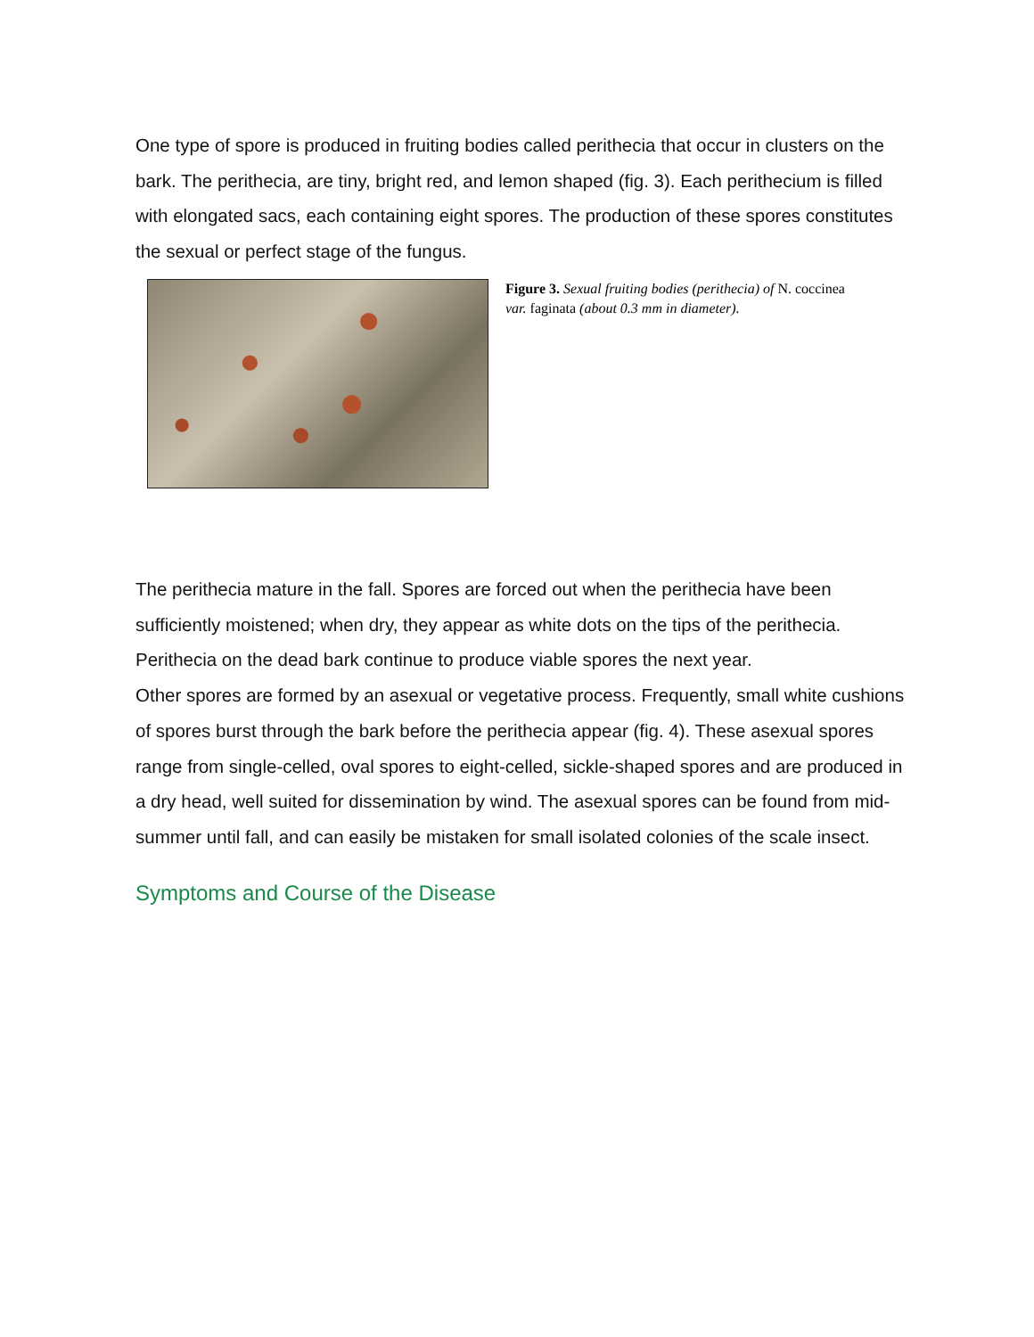One type of spore is produced in fruiting bodies called perithecia that occur in clusters on the bark. The perithecia, are tiny, bright red, and lemon shaped (fig. 3). Each perithecium is filled with elongated sacs, each containing eight spores. The production of these spores constitutes the sexual or perfect stage of the fungus.
Figure 3. Sexual fruiting bodies (perithecia) of N. coccinea var. faginata (about 0.3 mm in diameter).
The perithecia mature in the fall. Spores are forced out when the perithecia have been sufficiently moistened; when dry, they appear as white dots on the tips of the perithecia. Perithecia on the dead bark continue to produce viable spores the next year.
Other spores are formed by an asexual or vegetative process. Frequently, small white cushions of spores burst through the bark before the perithecia appear (fig. 4). These asexual spores range from single-celled, oval spores to eight-celled, sickle-shaped spores and are produced in a dry head, well suited for dissemination by wind. The asexual spores can be found from mid-summer until fall, and can easily be mistaken for small isolated colonies of the scale insect.
Symptoms and Course of the Disease